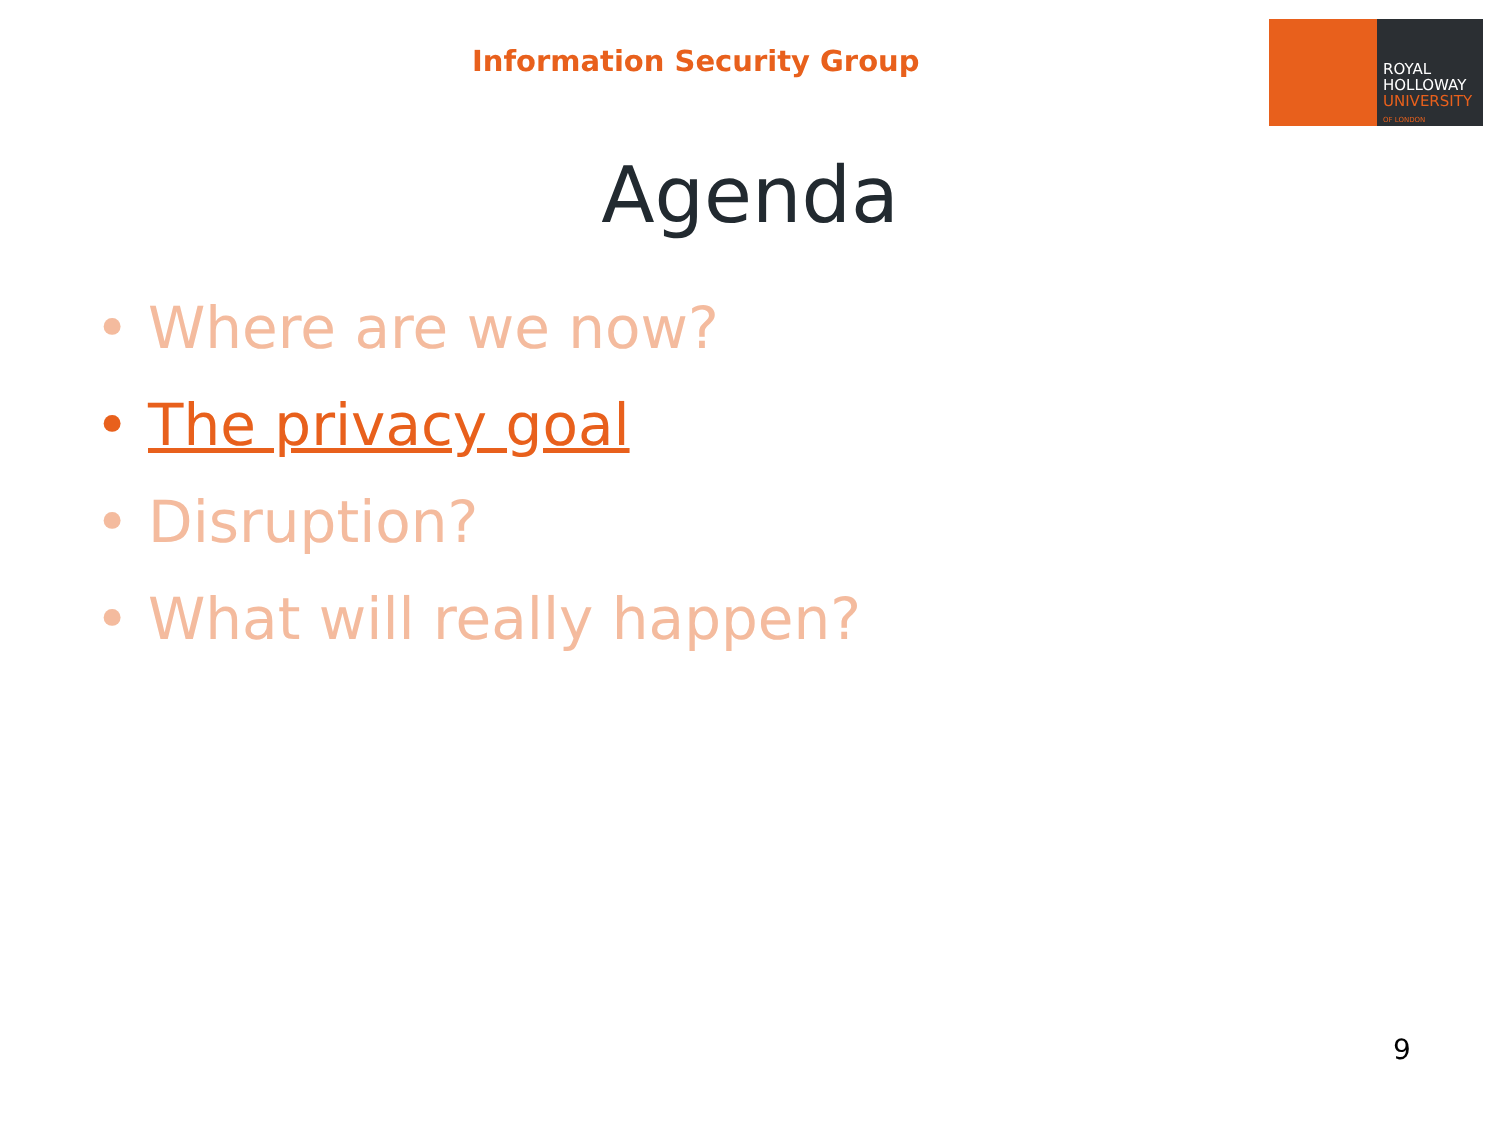Information Security Group
ROYAL
HOLLOWAY
UNIVERSITY
OF LONDON
Agenda
• Where are we now?
• The privacy goal
• Disruption?
• What will really happen?
9